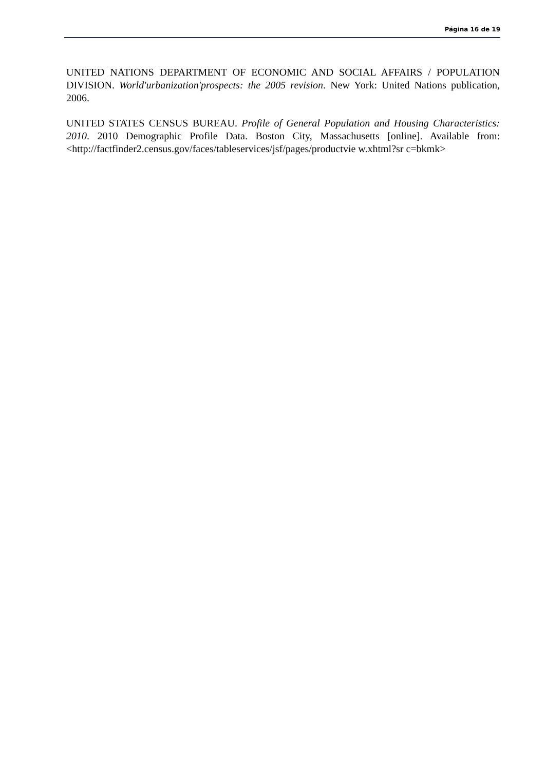Página 16 de 19
UNITED NATIONS DEPARTMENT OF ECONOMIC AND SOCIAL AFFAIRS / POPULATION DIVISION. World'urbanization'prospects: the 2005 revision. New York: United Nations publication, 2006.
UNITED STATES CENSUS BUREAU. Profile of General Population and Housing Characteristics: 2010. 2010 Demographic Profile Data. Boston City, Massachusetts [online]. Available from: <http://factfinder2.census.gov/faces/tableservices/jsf/pages/productvie w.xhtml?sr c=bkmk>